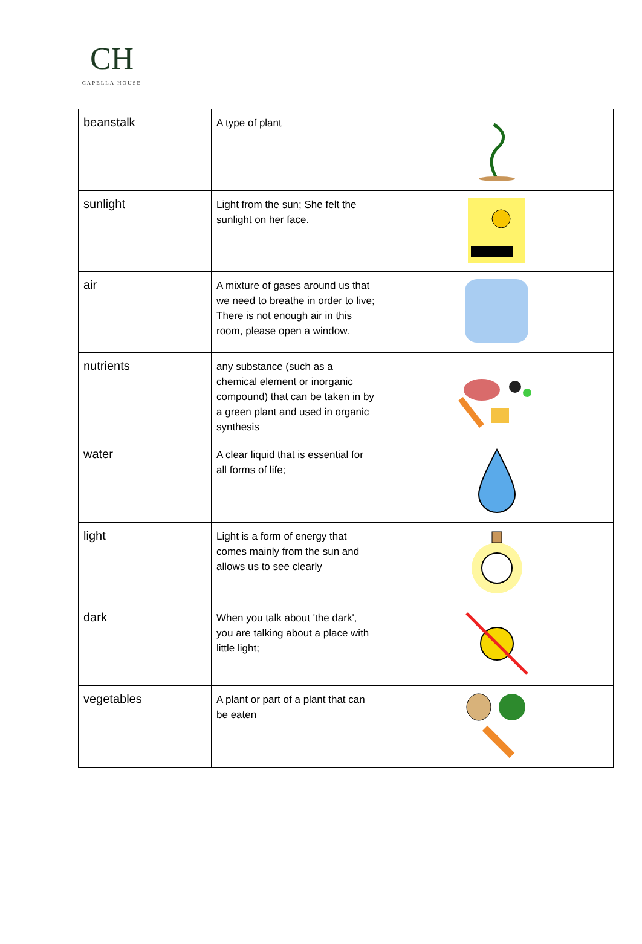CH
CAPELLA HOUSE
| beanstalk | A type of plant | |
| sunlight | Light from the sun; She felt the sunlight on her face. | |
| air | A mixture of gases around us that we need to breathe in order to live; There is not enough air in this room, please open a window. | |
| nutrients | any substance (such as a chemical element or inorganic compound) that can be taken in by a green plant and used in organic synthesis | |
| water | A clear liquid that is essential for all forms of life; | |
| light | Light is a form of energy that comes mainly from the sun and allows us to see clearly | |
| dark | When you talk about 'the dark', you are talking about a place with little light; | |
| vegetables | A plant or part of a plant that can be eaten | |